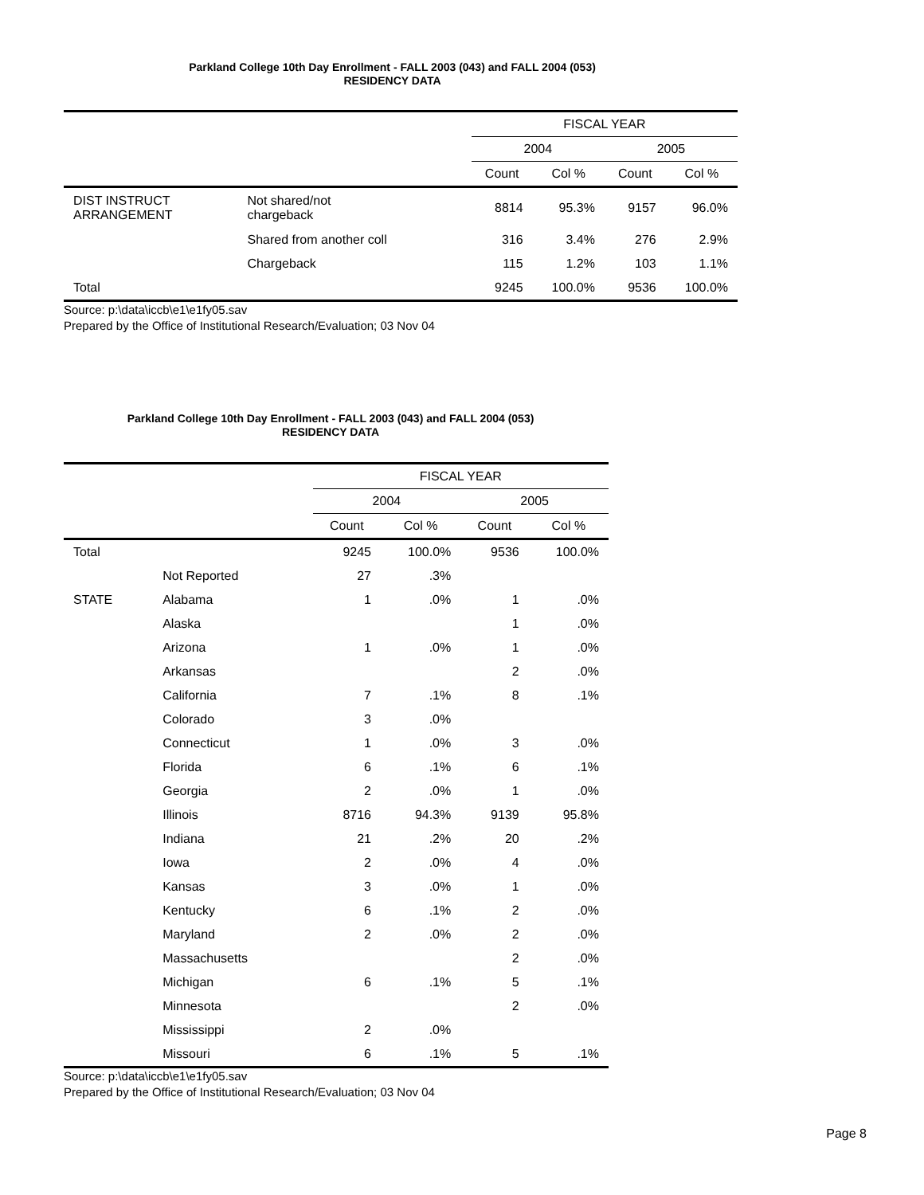Parkland College 10th Day Enrollment - FALL 2003 (043) and FALL 2004 (053)
RESIDENCY DATA
| | | FISCAL YEAR | | | |
| --- | --- | --- | --- | --- | --- |
| | | 2004 | | 2005 | |
| | | Count | Col % | Count | Col % |
| DIST INSTRUCT ARRANGEMENT | Not shared/not chargeback | 8814 | 95.3% | 9157 | 96.0% |
| | Shared from another coll | 316 | 3.4% | 276 | 2.9% |
| | Chargeback | 115 | 1.2% | 103 | 1.1% |
| Total | | 9245 | 100.0% | 9536 | 100.0% |
Source: p:\data\iccb\e1\e1fy05.sav
Prepared by the Office of Institutional Research/Evaluation; 03 Nov 04
Parkland College 10th Day Enrollment - FALL 2003 (043) and FALL 2004 (053)
RESIDENCY DATA
| | | FISCAL YEAR | | | |
| --- | --- | --- | --- | --- | --- |
| | | 2004 | | 2005 | |
| | | Count | Col % | Count | Col % |
| Total | | 9245 | 100.0% | 9536 | 100.0% |
| | Not Reported | 27 | .3% | | |
| STATE | Alabama | 1 | .0% | 1 | .0% |
| | Alaska | | | 1 | .0% |
| | Arizona | 1 | .0% | 1 | .0% |
| | Arkansas | | | 2 | .0% |
| | California | 7 | .1% | 8 | .1% |
| | Colorado | 3 | .0% | | |
| | Connecticut | 1 | .0% | 3 | .0% |
| | Florida | 6 | .1% | 6 | .1% |
| | Georgia | 2 | .0% | 1 | .0% |
| | Illinois | 8716 | 94.3% | 9139 | 95.8% |
| | Indiana | 21 | .2% | 20 | .2% |
| | Iowa | 2 | .0% | 4 | .0% |
| | Kansas | 3 | .0% | 1 | .0% |
| | Kentucky | 6 | .1% | 2 | .0% |
| | Maryland | 2 | .0% | 2 | .0% |
| | Massachusetts | | | 2 | .0% |
| | Michigan | 6 | .1% | 5 | .1% |
| | Minnesota | | | 2 | .0% |
| | Mississippi | 2 | .0% | | |
| | Missouri | 6 | .1% | 5 | .1% |
Source: p:\data\iccb\e1\e1fy05.sav
Prepared by the Office of Institutional Research/Evaluation; 03 Nov 04
Page 8